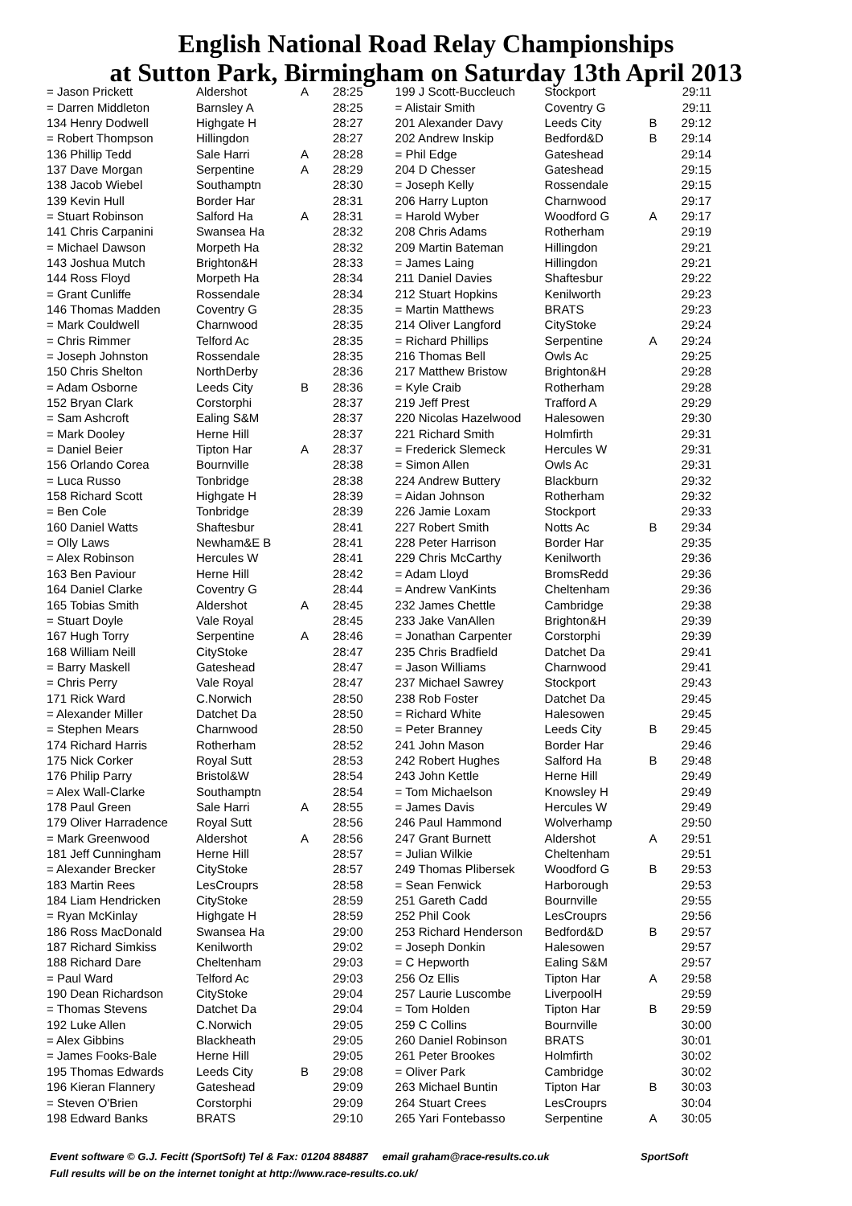English National Road Relay Championships
at Sutton Park, Birmingham on Saturday 13th April 2013
| = Jason Prickett | Aldershot | A | 28:25 |
| = Darren Middleton | Barnsley A | | 28:25 |
| 134 Henry Dodwell | Highgate H | | 28:27 |
| = Robert Thompson | Hillingdon | | 28:27 |
| 136 Phillip Tedd | Sale Harri | A | 28:28 |
| 137 Dave Morgan | Serpentine | A | 28:29 |
| 138 Jacob Wiebel | Southamptn | | 28:30 |
| 139 Kevin Hull | Border Har | | 28:31 |
| = Stuart Robinson | Salford Ha | A | 28:31 |
| 141 Chris Carpanini | Swansea Ha | | 28:32 |
| = Michael Dawson | Morpeth Ha | | 28:32 |
| 143 Joshua Mutch | Brighton&H | | 28:33 |
| 144 Ross Floyd | Morpeth Ha | | 28:34 |
| = Grant Cunliffe | Rossendale | | 28:34 |
| 146 Thomas Madden | Coventry G | | 28:35 |
| = Mark Couldwell | Charnwood | | 28:35 |
| = Chris Rimmer | Telford Ac | | 28:35 |
| = Joseph Johnston | Rossendale | | 28:35 |
| 150 Chris Shelton | NorthDerby | | 28:36 |
| = Adam Osborne | Leeds City | B | 28:36 |
| 152 Bryan Clark | Corstorphi | | 28:37 |
| = Sam Ashcroft | Ealing S&M | | 28:37 |
| = Mark Dooley | Herne Hill | | 28:37 |
| = Daniel Beier | Tipton Har | A | 28:37 |
| 156 Orlando Corea | Bournville | | 28:38 |
| = Luca Russo | Tonbridge | | 28:38 |
| 158 Richard Scott | Highgate H | | 28:39 |
| = Ben Cole | Tonbridge | | 28:39 |
| 160 Daniel Watts | Shaftesbur | | 28:41 |
| = Olly Laws | Newham&E B | | 28:41 |
| = Alex Robinson | Hercules W | | 28:41 |
| 163 Ben Paviour | Herne Hill | | 28:42 |
| 164 Daniel Clarke | Coventry G | | 28:44 |
| 165 Tobias Smith | Aldershot | A | 28:45 |
| = Stuart Doyle | Vale Royal | | 28:45 |
| 167 Hugh Torry | Serpentine | A | 28:46 |
| 168 William Neill | CityStoke | | 28:47 |
| = Barry Maskell | Gateshead | | 28:47 |
| = Chris Perry | Vale Royal | | 28:47 |
| 171 Rick Ward | C.Norwich | | 28:50 |
| = Alexander Miller | Datchet Da | | 28:50 |
| = Stephen Mears | Charnwood | | 28:50 |
| 174 Richard Harris | Rotherham | | 28:52 |
| 175 Nick Corker | Royal Sutt | | 28:53 |
| 176 Philip Parry | Bristol&W | | 28:54 |
| = Alex Wall-Clarke | Southamptn | | 28:54 |
| 178 Paul Green | Sale Harri | A | 28:55 |
| 179 Oliver Harradence | Royal Sutt | | 28:56 |
| = Mark Greenwood | Aldershot | A | 28:56 |
| 181 Jeff Cunningham | Herne Hill | | 28:57 |
| = Alexander Brecker | CityStoke | | 28:57 |
| 183 Martin Rees | LesCrouprs | | 28:58 |
| 184 Liam Hendricken | CityStoke | | 28:59 |
| = Ryan McKinlay | Highgate H | | 28:59 |
| 186 Ross MacDonald | Swansea Ha | | 29:00 |
| 187 Richard Simkiss | Kenilworth | | 29:02 |
| 188 Richard Dare | Cheltenham | | 29:03 |
| = Paul Ward | Telford Ac | | 29:03 |
| 190 Dean Richardson | CityStoke | | 29:04 |
| = Thomas Stevens | Datchet Da | | 29:04 |
| 192 Luke Allen | C.Norwich | | 29:05 |
| = Alex Gibbins | Blackheath | | 29:05 |
| = James Fooks-Bale | Herne Hill | | 29:05 |
| 195 Thomas Edwards | Leeds City | B | 29:08 |
| 196 Kieran Flannery | Gateshead | | 29:09 |
| = Steven O'Brien | Corstorphi | | 29:09 |
| 198 Edward Banks | BRATS | | 29:10 |
| 199 J Scott-Buccleuch | Stockport | | 29:11 |
| = Alistair Smith | Coventry G | | 29:11 |
| 201 Alexander Davy | Leeds City | B | 29:12 |
| 202 Andrew Inskip | Bedford&D | B | 29:14 |
| = Phil Edge | Gateshead | | 29:14 |
| 204 D Chesser | Gateshead | | 29:15 |
| = Joseph Kelly | Rossendale | | 29:15 |
| 206 Harry Lupton | Charnwood | | 29:17 |
| = Harold Wyber | Woodford G | A | 29:17 |
| 208 Chris Adams | Rotherham | | 29:19 |
| 209 Martin Bateman | Hillingdon | | 29:21 |
| = James Laing | Hillingdon | | 29:21 |
| 211 Daniel Davies | Shaftesbur | | 29:22 |
| 212 Stuart Hopkins | Kenilworth | | 29:23 |
| = Martin Matthews | BRATS | | 29:23 |
| 214 Oliver Langford | CityStoke | | 29:24 |
| = Richard Phillips | Serpentine | A | 29:24 |
| 216 Thomas Bell | Owls Ac | | 29:25 |
| 217 Matthew Bristow | Brighton&H | | 29:28 |
| = Kyle Craib | Rotherham | | 29:28 |
| 219 Jeff Prest | Trafford A | | 29:29 |
| 220 Nicolas Hazelwood | Halesowen | | 29:30 |
| 221 Richard Smith | Holmfirth | | 29:31 |
| = Frederick Slemeck | Hercules W | | 29:31 |
| = Simon Allen | Owls Ac | | 29:31 |
| 224 Andrew Buttery | Blackburn | | 29:32 |
| = Aidan Johnson | Rotherham | | 29:32 |
| 226 Jamie Loxam | Stockport | | 29:33 |
| 227 Robert Smith | Notts Ac | B | 29:34 |
| 228 Peter Harrison | Border Har | | 29:35 |
| 229 Chris McCarthy | Kenilworth | | 29:36 |
| = Adam Lloyd | BromsRedd | | 29:36 |
| = Andrew VanKints | Cheltenham | | 29:36 |
| 232 James Chettle | Cambridge | | 29:38 |
| 233 Jake VanAllen | Brighton&H | | 29:39 |
| = Jonathan Carpenter | Corstorphi | | 29:39 |
| 235 Chris Bradfield | Datchet Da | | 29:41 |
| = Jason Williams | Charnwood | | 29:41 |
| 237 Michael Sawrey | Stockport | | 29:43 |
| 238 Rob Foster | Datchet Da | | 29:45 |
| = Richard White | Halesowen | | 29:45 |
| = Peter Branney | Leeds City | B | 29:45 |
| 241 John Mason | Border Har | | 29:46 |
| 242 Robert Hughes | Salford Ha | B | 29:48 |
| 243 John Kettle | Herne Hill | | 29:49 |
| = Tom Michaelson | Knowsley H | | 29:49 |
| = James Davis | Hercules W | | 29:49 |
| 246 Paul Hammond | Wolverhamp | | 29:50 |
| 247 Grant Burnett | Aldershot | A | 29:51 |
| = Julian Wilkie | Cheltenham | | 29:51 |
| 249 Thomas Plibersek | Woodford G | B | 29:53 |
| = Sean Fenwick | Harborough | | 29:53 |
| 251 Gareth Cadd | Bournville | | 29:55 |
| 252 Phil Cook | LesCrouprs | | 29:56 |
| 253 Richard Henderson | Bedford&D | B | 29:57 |
| = Joseph Donkin | Halesowen | | 29:57 |
| = C Hepworth | Ealing S&M | | 29:57 |
| 256 Oz Ellis | Tipton Har | A | 29:58 |
| 257 Laurie Luscombe | LiverpoolH | | 29:59 |
| = Tom Holden | Tipton Har | B | 29:59 |
| 259 C Collins | Bournville | | 30:00 |
| 260 Daniel Robinson | BRATS | | 30:01 |
| 261 Peter Brookes | Holmfirth | | 30:02 |
| = Oliver Park | Cambridge | | 30:02 |
| 263 Michael Buntin | Tipton Har | B | 30:03 |
| 264 Stuart Crees | LesCrouprs | | 30:04 |
| 265 Yari Fontebasso | Serpentine | A | 30:05 |
Event software © G.J. Fecitt (SportSoft) Tel & Fax: 01204 884887 email graham@race-results.co.uk SportSoft
Full results will be on the internet tonight at http://www.race-results.co.uk/